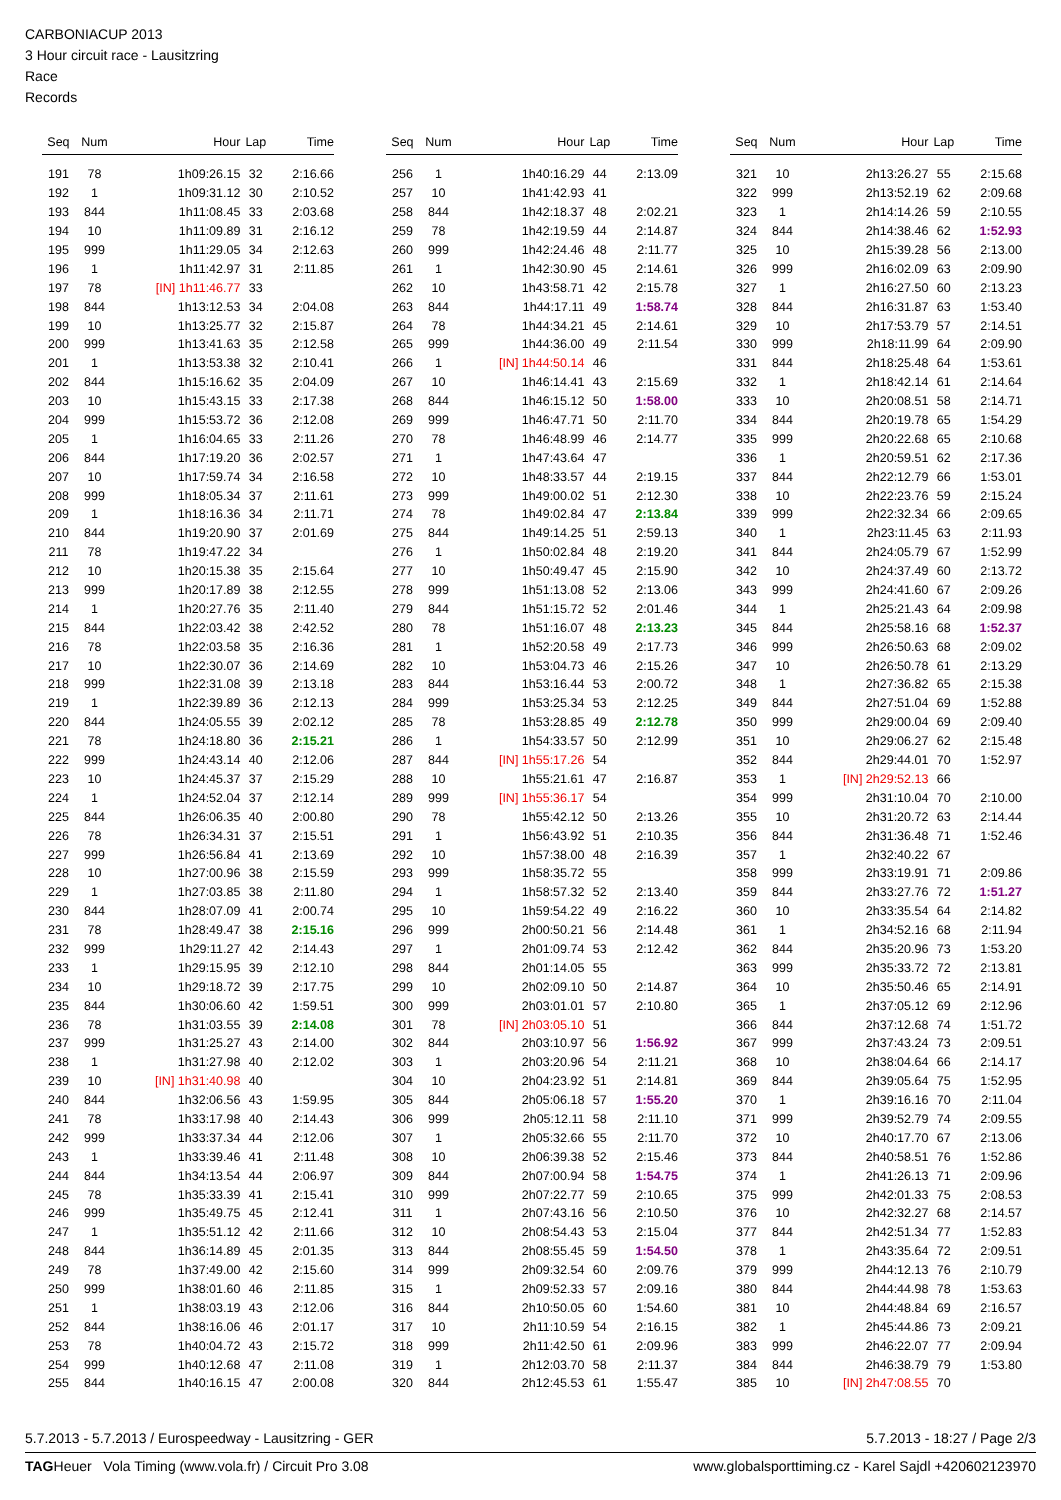CARBONIACUP 2013
3 Hour circuit race - Lausitzring
Race
Records
| Seq | Num | Hour | Lap | Time |
| --- | --- | --- | --- | --- |
| 191 | 78 | 1h09:26.15 | 32 | 2:16.66 |
| 192 | 1 | 1h09:31.12 | 30 | 2:10.52 |
| 193 | 844 | 1h11:08.45 | 33 | 2:03.68 |
| 194 | 10 | 1h11:09.89 | 31 | 2:16.12 |
| 195 | 999 | 1h11:29.05 | 34 | 2:12.63 |
| 196 | 1 | 1h11:42.97 | 31 | 2:11.85 |
| 197 | 78 | [IN] 1h11:46.77 | 33 | |
| 198 | 844 | 1h13:12.53 | 34 | 2:04.08 |
| 199 | 10 | 1h13:25.77 | 32 | 2:15.87 |
| 200 | 999 | 1h13:41.63 | 35 | 2:12.58 |
| 201 | 1 | 1h13:53.38 | 32 | 2:10.41 |
| 202 | 844 | 1h15:16.62 | 35 | 2:04.09 |
| 203 | 10 | 1h15:43.15 | 33 | 2:17.38 |
| 204 | 999 | 1h15:53.72 | 36 | 2:12.08 |
| 205 | 1 | 1h16:04.65 | 33 | 2:11.26 |
| 206 | 844 | 1h17:19.20 | 36 | 2:02.57 |
| 207 | 10 | 1h17:59.74 | 34 | 2:16.58 |
| 208 | 999 | 1h18:05.34 | 37 | 2:11.61 |
| 209 | 1 | 1h18:16.36 | 34 | 2:11.71 |
| 210 | 844 | 1h19:20.90 | 37 | 2:01.69 |
| 211 | 78 | 1h19:47.22 | 34 | |
| 212 | 10 | 1h20:15.38 | 35 | 2:15.64 |
| 213 | 999 | 1h20:17.89 | 38 | 2:12.55 |
| 214 | 1 | 1h20:27.76 | 35 | 2:11.40 |
| 215 | 844 | 1h22:03.42 | 38 | 2:42.52 |
| 216 | 78 | 1h22:03.58 | 35 | 2:16.36 |
| 217 | 10 | 1h22:30.07 | 36 | 2:14.69 |
| 218 | 999 | 1h22:31.08 | 39 | 2:13.18 |
| 219 | 1 | 1h22:39.89 | 36 | 2:12.13 |
| 220 | 844 | 1h24:05.55 | 39 | 2:02.12 |
| 221 | 78 | 1h24:18.80 | 36 | 2:15.21 |
| 222 | 999 | 1h24:43.14 | 40 | 2:12.06 |
| 223 | 10 | 1h24:45.37 | 37 | 2:15.29 |
| 224 | 1 | 1h24:52.04 | 37 | 2:12.14 |
| 225 | 844 | 1h26:06.35 | 40 | 2:00.80 |
| 226 | 78 | 1h26:34.31 | 37 | 2:15.51 |
| 227 | 999 | 1h26:56.84 | 41 | 2:13.69 |
| 228 | 10 | 1h27:00.96 | 38 | 2:15.59 |
| 229 | 1 | 1h27:03.85 | 38 | 2:11.80 |
| 230 | 844 | 1h28:07.09 | 41 | 2:00.74 |
| 231 | 78 | 1h28:49.47 | 38 | 2:15.16 |
| 232 | 999 | 1h29:11.27 | 42 | 2:14.43 |
| 233 | 1 | 1h29:15.95 | 39 | 2:12.10 |
| 234 | 10 | 1h29:18.72 | 39 | 2:17.75 |
| 235 | 844 | 1h30:06.60 | 42 | 1:59.51 |
| 236 | 78 | 1h31:03.55 | 39 | 2:14.08 |
| 237 | 999 | 1h31:25.27 | 43 | 2:14.00 |
| 238 | 1 | 1h31:27.98 | 40 | 2:12.02 |
| 239 | 10 | [IN] 1h31:40.98 | 40 | |
| 240 | 844 | 1h32:06.56 | 43 | 1:59.95 |
| 241 | 78 | 1h33:17.98 | 40 | 2:14.43 |
| 242 | 999 | 1h33:37.34 | 44 | 2:12.06 |
| 243 | 1 | 1h33:39.46 | 41 | 2:11.48 |
| 244 | 844 | 1h34:13.54 | 44 | 2:06.97 |
| 245 | 78 | 1h35:33.39 | 41 | 2:15.41 |
| 246 | 999 | 1h35:49.75 | 45 | 2:12.41 |
| 247 | 1 | 1h35:51.12 | 42 | 2:11.66 |
| 248 | 844 | 1h36:14.89 | 45 | 2:01.35 |
| 249 | 78 | 1h37:49.00 | 42 | 2:15.60 |
| 250 | 999 | 1h38:01.60 | 46 | 2:11.85 |
| 251 | 1 | 1h38:03.19 | 43 | 2:12.06 |
| 252 | 844 | 1h38:16.06 | 46 | 2:01.17 |
| 253 | 78 | 1h40:04.72 | 43 | 2:15.72 |
| 254 | 999 | 1h40:12.68 | 47 | 2:11.08 |
| 255 | 844 | 1h40:16.15 | 47 | 2:00.08 |
| Seq | Num | Hour | Lap | Time |
| --- | --- | --- | --- | --- |
| 256 | 1 | 1h40:16.29 | 44 | 2:13.09 |
| 257 | 10 | 1h41:42.93 | 41 | |
| 258 | 844 | 1h42:18.37 | 48 | 2:02.21 |
| 259 | 78 | 1h42:19.59 | 44 | 2:14.87 |
| 260 | 999 | 1h42:24.46 | 48 | 2:11.77 |
| 261 | 1 | 1h42:30.90 | 45 | 2:14.61 |
| 262 | 10 | 1h43:58.71 | 42 | 2:15.78 |
| 263 | 844 | 1h44:17.11 | 49 | 1:58.74 |
| 264 | 78 | 1h44:34.21 | 45 | 2:14.61 |
| 265 | 999 | 1h44:36.00 | 49 | 2:11.54 |
| 266 | 1 | [IN] 1h44:50.14 | 46 | |
| 267 | 10 | 1h46:14.41 | 43 | 2:15.69 |
| 268 | 844 | 1h46:15.12 | 50 | 1:58.00 |
| 269 | 999 | 1h46:47.71 | 50 | 2:11.70 |
| 270 | 78 | 1h46:48.99 | 46 | 2:14.77 |
| 271 | 1 | 1h47:43.64 | 47 | |
| 272 | 10 | 1h48:33.57 | 44 | 2:19.15 |
| 273 | 999 | 1h49:00.02 | 51 | 2:12.30 |
| 274 | 78 | 1h49:02.84 | 47 | 2:13.84 |
| 275 | 844 | 1h49:14.25 | 51 | 2:59.13 |
| 276 | 1 | 1h50:02.84 | 48 | 2:19.20 |
| 277 | 10 | 1h50:49.47 | 45 | 2:15.90 |
| 278 | 999 | 1h51:13.08 | 52 | 2:13.06 |
| 279 | 844 | 1h51:15.72 | 52 | 2:01.46 |
| 280 | 78 | 1h51:16.07 | 48 | 2:13.23 |
| 281 | 1 | 1h52:20.58 | 49 | 2:17.73 |
| 282 | 10 | 1h53:04.73 | 46 | 2:15.26 |
| 283 | 844 | 1h53:16.44 | 53 | 2:00.72 |
| 284 | 999 | 1h53:25.34 | 53 | 2:12.25 |
| 285 | 78 | 1h53:28.85 | 49 | 2:12.78 |
| 286 | 1 | 1h54:33.57 | 50 | 2:12.99 |
| 287 | 844 | [IN] 1h55:17.26 | 54 | |
| 288 | 10 | 1h55:21.61 | 47 | 2:16.87 |
| 289 | 999 | [IN] 1h55:36.17 | 54 | |
| 290 | 78 | 1h55:42.12 | 50 | 2:13.26 |
| 291 | 1 | 1h56:43.92 | 51 | 2:10.35 |
| 292 | 10 | 1h57:38.00 | 48 | 2:16.39 |
| 293 | 999 | 1h58:35.72 | 55 | |
| 294 | 1 | 1h58:57.32 | 52 | 2:13.40 |
| 295 | 10 | 1h59:54.22 | 49 | 2:16.22 |
| 296 | 999 | 2h00:50.21 | 56 | 2:14.48 |
| 297 | 1 | 2h01:09.74 | 53 | 2:12.42 |
| 298 | 844 | 2h01:14.05 | 55 | |
| 299 | 10 | 2h02:09.10 | 50 | 2:14.87 |
| 300 | 999 | 2h03:01.01 | 57 | 2:10.80 |
| 301 | 78 | [IN] 2h03:05.10 | 51 | |
| 302 | 844 | 2h03:10.97 | 56 | 1:56.92 |
| 303 | 1 | 2h03:20.96 | 54 | 2:11.21 |
| 304 | 10 | 2h04:23.92 | 51 | 2:14.81 |
| 305 | 844 | 2h05:06.18 | 57 | 1:55.20 |
| 306 | 999 | 2h05:12.11 | 58 | 2:11.10 |
| 307 | 1 | 2h05:32.66 | 55 | 2:11.70 |
| 308 | 10 | 2h06:39.38 | 52 | 2:15.46 |
| 309 | 844 | 2h07:00.94 | 58 | 1:54.75 |
| 310 | 999 | 2h07:22.77 | 59 | 2:10.65 |
| 311 | 1 | 2h07:43.16 | 56 | 2:10.50 |
| 312 | 10 | 2h08:54.43 | 53 | 2:15.04 |
| 313 | 844 | 2h08:55.45 | 59 | 1:54.50 |
| 314 | 999 | 2h09:32.54 | 60 | 2:09.76 |
| 315 | 1 | 2h09:52.33 | 57 | 2:09.16 |
| 316 | 844 | 2h10:50.05 | 60 | 1:54.60 |
| 317 | 10 | 2h11:10.59 | 54 | 2:16.15 |
| 318 | 999 | 2h11:42.50 | 61 | 2:09.96 |
| 319 | 1 | 2h12:03.70 | 58 | 2:11.37 |
| 320 | 844 | 2h12:45.53 | 61 | 1:55.47 |
| Seq | Num | Hour | Lap | Time |
| --- | --- | --- | --- | --- |
| 321 | 10 | 2h13:26.27 | 55 | 2:15.68 |
| 322 | 999 | 2h13:52.19 | 62 | 2:09.68 |
| 323 | 1 | 2h14:14.26 | 59 | 2:10.55 |
| 324 | 844 | 2h14:38.46 | 62 | 1:52.93 |
| 325 | 10 | 2h15:39.28 | 56 | 2:13.00 |
| 326 | 999 | 2h16:02.09 | 63 | 2:09.90 |
| 327 | 1 | 2h16:27.50 | 60 | 2:13.23 |
| 328 | 844 | 2h16:31.87 | 63 | 1:53.40 |
| 329 | 10 | 2h17:53.79 | 57 | 2:14.51 |
| 330 | 999 | 2h18:11.99 | 64 | 2:09.90 |
| 331 | 844 | 2h18:25.48 | 64 | 1:53.61 |
| 332 | 1 | 2h18:42.14 | 61 | 2:14.64 |
| 333 | 10 | 2h20:08.51 | 58 | 2:14.71 |
| 334 | 844 | 2h20:19.78 | 65 | 1:54.29 |
| 335 | 999 | 2h20:22.68 | 65 | 2:10.68 |
| 336 | 1 | 2h20:59.51 | 62 | 2:17.36 |
| 337 | 844 | 2h22:12.79 | 66 | 1:53.01 |
| 338 | 10 | 2h22:23.76 | 59 | 2:15.24 |
| 339 | 999 | 2h22:32.34 | 66 | 2:09.65 |
| 340 | 1 | 2h23:11.45 | 63 | 2:11.93 |
| 341 | 844 | 2h24:05.79 | 67 | 1:52.99 |
| 342 | 10 | 2h24:37.49 | 60 | 2:13.72 |
| 343 | 999 | 2h24:41.60 | 67 | 2:09.26 |
| 344 | 1 | 2h25:21.43 | 64 | 2:09.98 |
| 345 | 844 | 2h25:58.16 | 68 | 1:52.37 |
| 346 | 999 | 2h26:50.63 | 68 | 2:09.02 |
| 347 | 10 | 2h26:50.78 | 61 | 2:13.29 |
| 348 | 1 | 2h27:36.82 | 65 | 2:15.38 |
| 349 | 844 | 2h27:51.04 | 69 | 1:52.88 |
| 350 | 999 | 2h29:00.04 | 69 | 2:09.40 |
| 351 | 10 | 2h29:06.27 | 62 | 2:15.48 |
| 352 | 844 | 2h29:44.01 | 70 | 1:52.97 |
| 353 | 1 | [IN] 2h29:52.13 | 66 | |
| 354 | 999 | 2h31:10.04 | 70 | 2:10.00 |
| 355 | 10 | 2h31:20.72 | 63 | 2:14.44 |
| 356 | 844 | 2h31:36.48 | 71 | 1:52.46 |
| 357 | 1 | 2h32:40.22 | 67 | |
| 358 | 999 | 2h33:19.91 | 71 | 2:09.86 |
| 359 | 844 | 2h33:27.76 | 72 | 1:51.27 |
| 360 | 10 | 2h33:35.54 | 64 | 2:14.82 |
| 361 | 1 | 2h34:52.16 | 68 | 2:11.94 |
| 362 | 844 | 2h35:20.96 | 73 | 1:53.20 |
| 363 | 999 | 2h35:33.72 | 72 | 2:13.81 |
| 364 | 10 | 2h35:50.46 | 65 | 2:14.91 |
| 365 | 1 | 2h37:05.12 | 69 | 2:12.96 |
| 366 | 844 | 2h37:12.68 | 74 | 1:51.72 |
| 367 | 999 | 2h37:43.24 | 73 | 2:09.51 |
| 368 | 10 | 2h38:04.64 | 66 | 2:14.17 |
| 369 | 844 | 2h39:05.64 | 75 | 1:52.95 |
| 370 | 1 | 2h39:16.16 | 70 | 2:11.04 |
| 371 | 999 | 2h39:52.79 | 74 | 2:09.55 |
| 372 | 10 | 2h40:17.70 | 67 | 2:13.06 |
| 373 | 844 | 2h40:58.51 | 76 | 1:52.86 |
| 374 | 1 | 2h41:26.13 | 71 | 2:09.96 |
| 375 | 999 | 2h42:01.33 | 75 | 2:08.53 |
| 376 | 10 | 2h42:32.27 | 68 | 2:14.57 |
| 377 | 844 | 2h42:51.34 | 77 | 1:52.83 |
| 378 | 1 | 2h43:35.64 | 72 | 2:09.51 |
| 379 | 999 | 2h44:12.13 | 76 | 2:10.79 |
| 380 | 844 | 2h44:44.98 | 78 | 1:53.63 |
| 381 | 10 | 2h44:48.84 | 69 | 2:16.57 |
| 382 | 1 | 2h45:44.86 | 73 | 2:09.21 |
| 383 | 999 | 2h46:22.07 | 77 | 2:09.94 |
| 384 | 844 | 2h46:38.79 | 79 | 1:53.80 |
| 385 | 10 | [IN] 2h47:08.55 | 70 | |
5.7.2013 - 5.7.2013 / Eurospeedway - Lausitzring - GER 5.7.2013 - 18:27 / Page 2/3
TAGHeuer Vola Timing (www.vola.fr) / Circuit Pro 3.08 www.globalsporttiming.cz - Karel Sajdl +420602123970